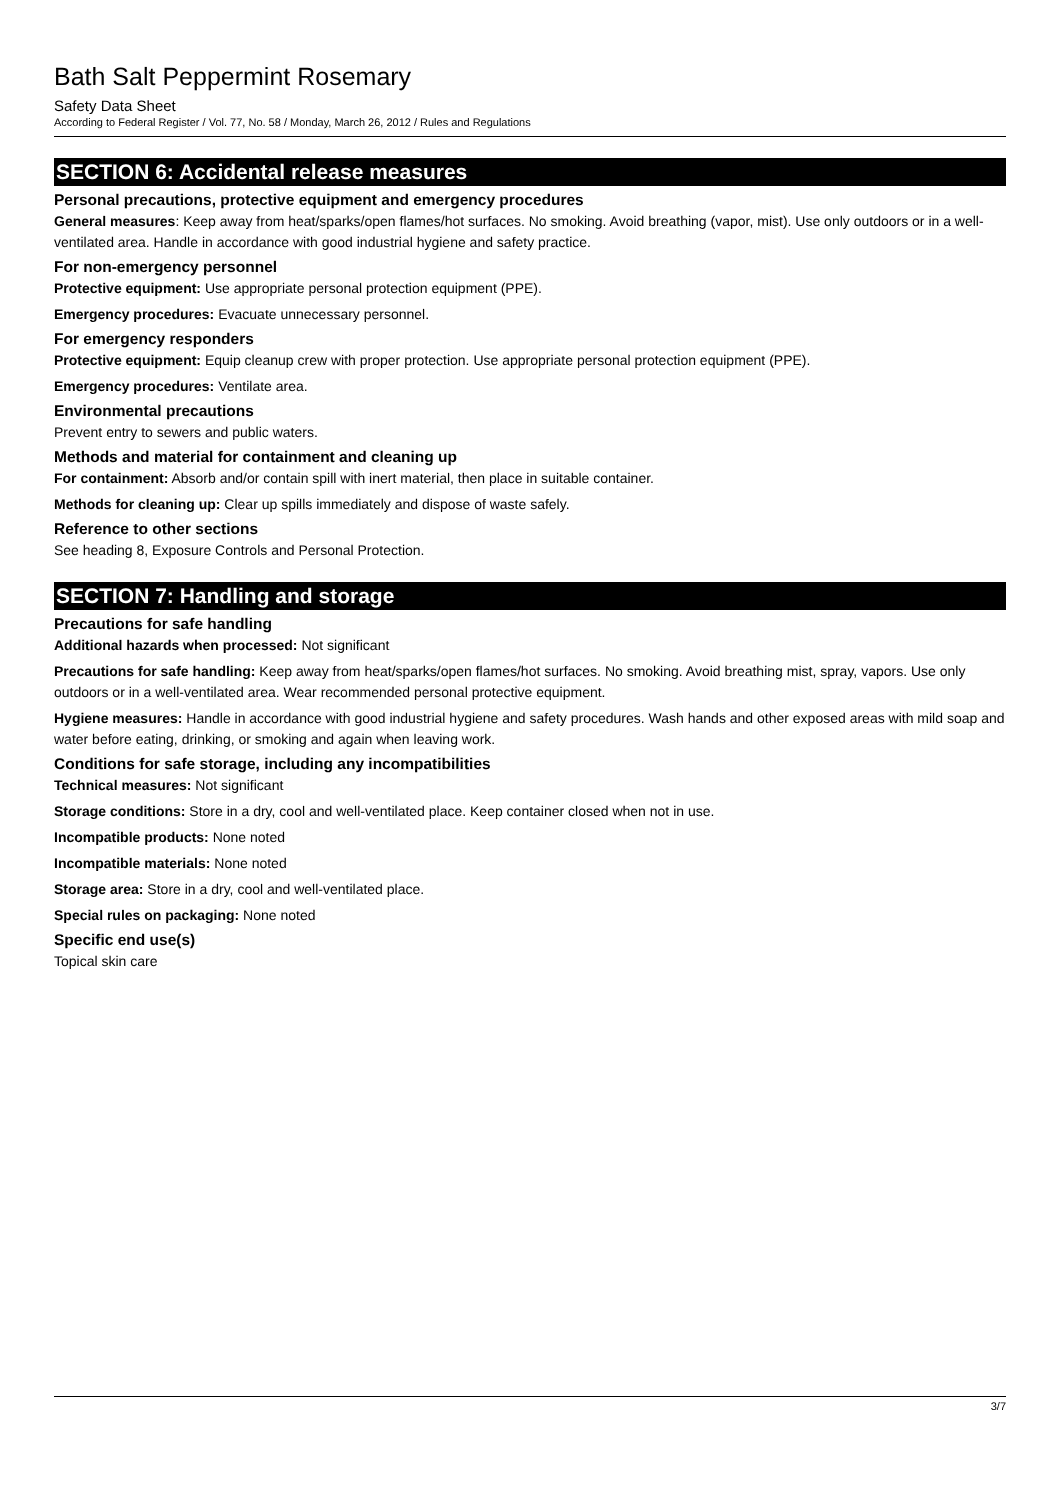Bath Salt Peppermint Rosemary
Safety Data Sheet
According to Federal Register / Vol. 77, No. 58 / Monday, March 26, 2012 / Rules and Regulations
SECTION 6: Accidental release measures
Personal precautions, protective equipment and emergency procedures
General measures: Keep away from heat/sparks/open flames/hot surfaces. No smoking. Avoid breathing (vapor, mist). Use only outdoors or in a well-ventilated area. Handle in accordance with good industrial hygiene and safety practice.
For non-emergency personnel
Protective equipment: Use appropriate personal protection equipment (PPE).
Emergency procedures: Evacuate unnecessary personnel.
For emergency responders
Protective equipment: Equip cleanup crew with proper protection. Use appropriate personal protection equipment (PPE).
Emergency procedures: Ventilate area.
Environmental precautions
Prevent entry to sewers and public waters.
Methods and material for containment and cleaning up
For containment: Absorb and/or contain spill with inert material, then place in suitable container.
Methods for cleaning up: Clear up spills immediately and dispose of waste safely.
Reference to other sections
See heading 8, Exposure Controls and Personal Protection.
SECTION 7: Handling and storage
Precautions for safe handling
Additional hazards when processed: Not significant
Precautions for safe handling: Keep away from heat/sparks/open flames/hot surfaces. No smoking. Avoid breathing mist, spray, vapors. Use only outdoors or in a well-ventilated area. Wear recommended personal protective equipment.
Hygiene measures: Handle in accordance with good industrial hygiene and safety procedures. Wash hands and other exposed areas with mild soap and water before eating, drinking, or smoking and again when leaving work.
Conditions for safe storage, including any incompatibilities
Technical measures: Not significant
Storage conditions: Store in a dry, cool and well-ventilated place. Keep container closed when not in use.
Incompatible products: None noted
Incompatible materials: None noted
Storage area: Store in a dry, cool and well-ventilated place.
Special rules on packaging: None noted
Specific end use(s)
Topical skin care
3/7